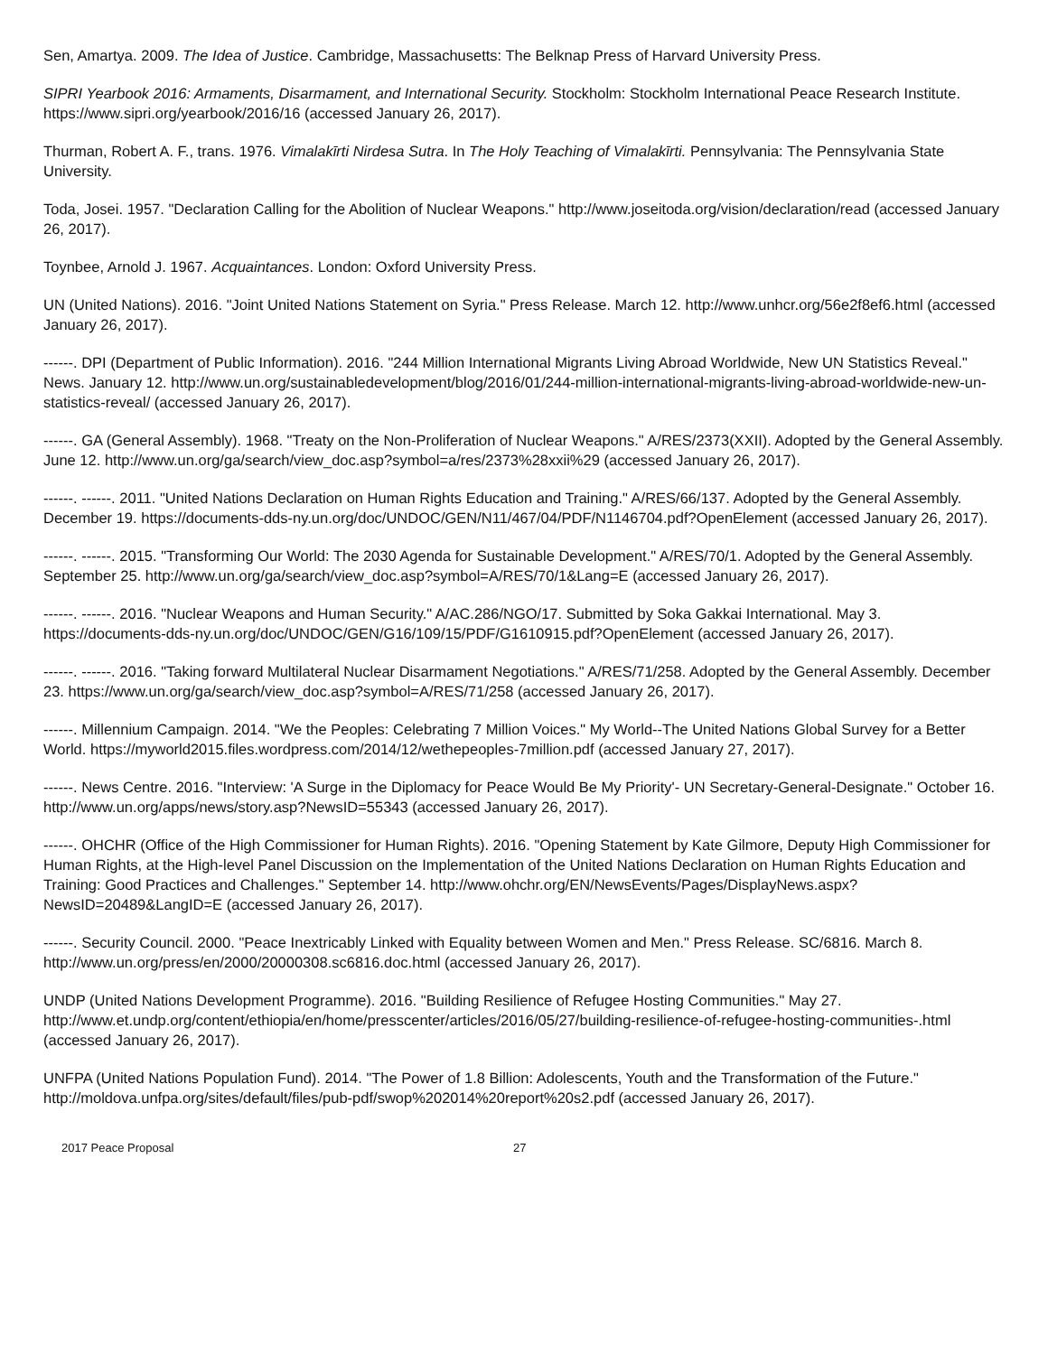Sen, Amartya. 2009. The Idea of Justice. Cambridge, Massachusetts: The Belknap Press of Harvard University Press.
SIPRI Yearbook 2016: Armaments, Disarmament, and International Security. Stockholm: Stockholm International Peace Research Institute. https://www.sipri.org/yearbook/2016/16 (accessed January 26, 2017).
Thurman, Robert A. F., trans. 1976. Vimalakīrti Nirdesa Sutra. In The Holy Teaching of Vimalakīrti. Pennsylvania: The Pennsylvania State University.
Toda, Josei. 1957. "Declaration Calling for the Abolition of Nuclear Weapons." http://www.joseitoda.org/vision/declaration/read (accessed January 26, 2017).
Toynbee, Arnold J. 1967. Acquaintances. London: Oxford University Press.
UN (United Nations). 2016. "Joint United Nations Statement on Syria." Press Release. March 12. http://www.unhcr.org/56e2f8ef6.html (accessed January 26, 2017).
------. DPI (Department of Public Information). 2016. "244 Million International Migrants Living Abroad Worldwide, New UN Statistics Reveal." News. January 12. http://www.un.org/sustainabledevelopment/blog/2016/01/244-million-international-migrants-living-abroad-worldwide-new-un-statistics-reveal/ (accessed January 26, 2017).
------. GA (General Assembly). 1968. "Treaty on the Non-Proliferation of Nuclear Weapons." A/RES/2373(XXII). Adopted by the General Assembly. June 12. http://www.un.org/ga/search/view_doc.asp?symbol=a/res/2373%28xxii%29 (accessed January 26, 2017).
------. ------. 2011. "United Nations Declaration on Human Rights Education and Training." A/RES/66/137. Adopted by the General Assembly. December 19. https://documents-dds-ny.un.org/doc/UNDOC/GEN/N11/467/04/PDF/N1146704.pdf?OpenElement (accessed January 26, 2017).
------. ------. 2015. "Transforming Our World: The 2030 Agenda for Sustainable Development." A/RES/70/1. Adopted by the General Assembly. September 25. http://www.un.org/ga/search/view_doc.asp?symbol=A/RES/70/1&Lang=E (accessed January 26, 2017).
------. ------. 2016. "Nuclear Weapons and Human Security." A/AC.286/NGO/17. Submitted by Soka Gakkai International. May 3. https://documents-dds-ny.un.org/doc/UNDOC/GEN/G16/109/15/PDF/G1610915.pdf?OpenElement (accessed January 26, 2017).
------. ------. 2016. "Taking forward Multilateral Nuclear Disarmament Negotiations." A/RES/71/258. Adopted by the General Assembly. December 23. https://www.un.org/ga/search/view_doc.asp?symbol=A/RES/71/258 (accessed January 26, 2017).
------. Millennium Campaign. 2014. "We the Peoples: Celebrating 7 Million Voices." My World--The United Nations Global Survey for a Better World. https://myworld2015.files.wordpress.com/2014/12/wethepeoples-7million.pdf (accessed January 27, 2017).
------. News Centre. 2016. "Interview: 'A Surge in the Diplomacy for Peace Would Be My Priority'- UN Secretary-General-Designate." October 16. http://www.un.org/apps/news/story.asp?NewsID=55343 (accessed January 26, 2017).
------. OHCHR (Office of the High Commissioner for Human Rights). 2016. "Opening Statement by Kate Gilmore, Deputy High Commissioner for Human Rights, at the High-level Panel Discussion on the Implementation of the United Nations Declaration on Human Rights Education and Training: Good Practices and Challenges." September 14. http://www.ohchr.org/EN/NewsEvents/Pages/DisplayNews.aspx?NewsID=20489&LangID=E (accessed January 26, 2017).
------. Security Council. 2000. "Peace Inextricably Linked with Equality between Women and Men." Press Release. SC/6816. March 8. http://www.un.org/press/en/2000/20000308.sc6816.doc.html (accessed January 26, 2017).
UNDP (United Nations Development Programme). 2016. "Building Resilience of Refugee Hosting Communities." May 27. http://www.et.undp.org/content/ethiopia/en/home/presscenter/articles/2016/05/27/building-resilience-of-refugee-hosting-communities-.html (accessed January 26, 2017).
UNFPA (United Nations Population Fund). 2014. "The Power of 1.8 Billion: Adolescents, Youth and the Transformation of the Future." http://moldova.unfpa.org/sites/default/files/pub-pdf/swop%202014%20report%20s2.pdf (accessed January 26, 2017).
2017 Peace Proposal 27